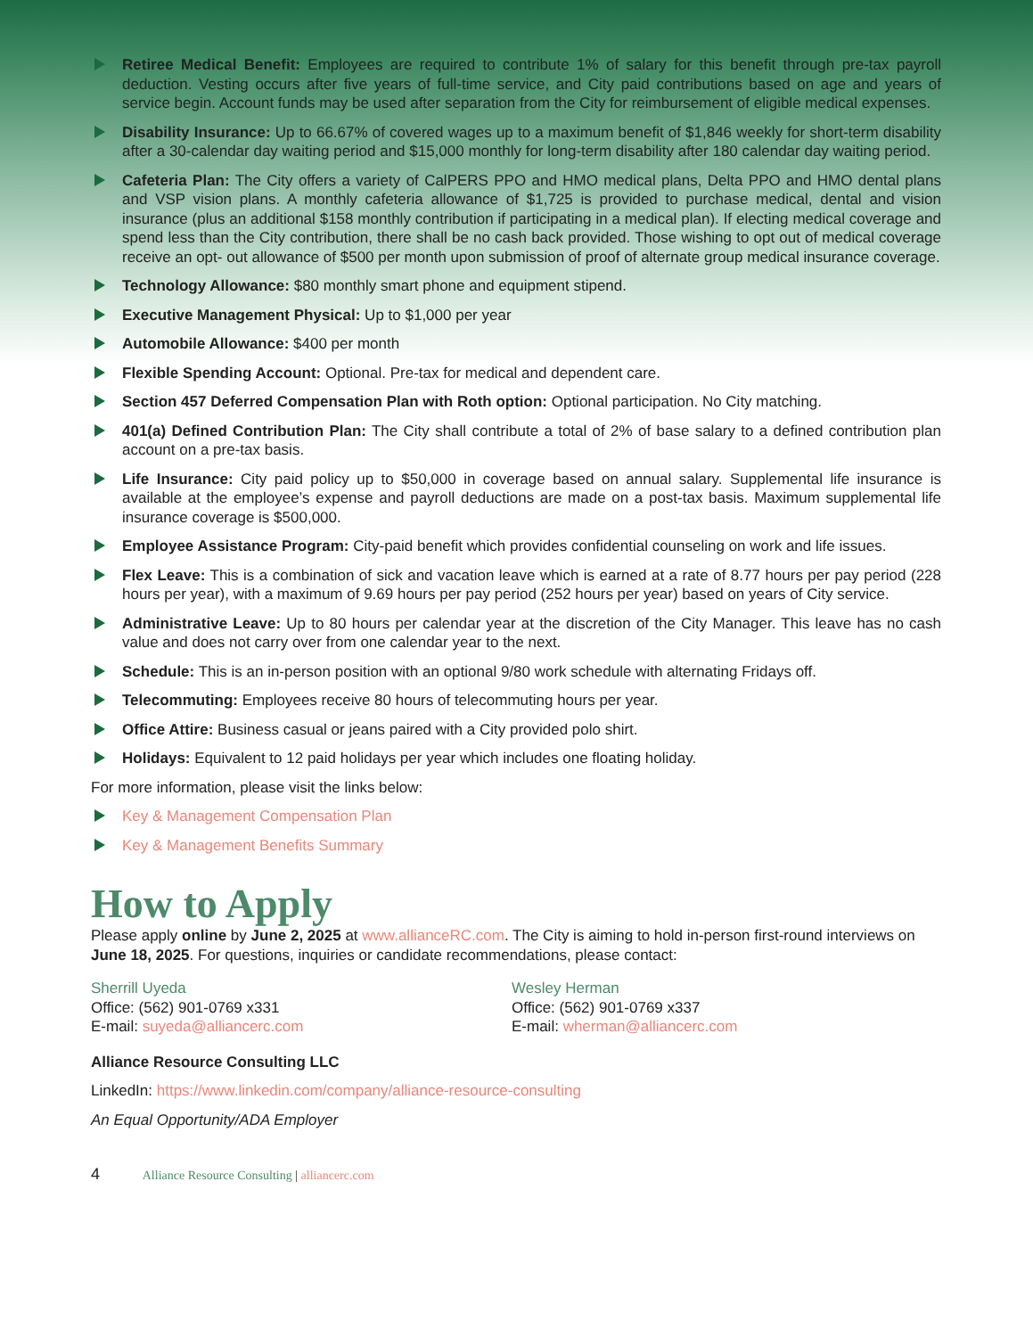Retiree Medical Benefit: Employees are required to contribute 1% of salary for this benefit through pre-tax payroll deduction. Vesting occurs after five years of full-time service, and City paid contributions based on age and years of service begin. Account funds may be used after separation from the City for reimbursement of eligible medical expenses.
Disability Insurance: Up to 66.67% of covered wages up to a maximum benefit of $1,846 weekly for short-term disability after a 30-calendar day waiting period and $15,000 monthly for long-term disability after 180 calendar day waiting period.
Cafeteria Plan: The City offers a variety of CalPERS PPO and HMO medical plans, Delta PPO and HMO dental plans and VSP vision plans. A monthly cafeteria allowance of $1,725 is provided to purchase medical, dental and vision insurance (plus an additional $158 monthly contribution if participating in a medical plan). If electing medical coverage and spend less than the City contribution, there shall be no cash back provided. Those wishing to opt out of medical coverage receive an opt- out allowance of $500 per month upon submission of proof of alternate group medical insurance coverage.
Technology Allowance: $80 monthly smart phone and equipment stipend.
Executive Management Physical: Up to $1,000 per year
Automobile Allowance: $400 per month
Flexible Spending Account: Optional. Pre-tax for medical and dependent care.
Section 457 Deferred Compensation Plan with Roth option: Optional participation. No City matching.
401(a) Defined Contribution Plan: The City shall contribute a total of 2% of base salary to a defined contribution plan account on a pre-tax basis.
Life Insurance: City paid policy up to $50,000 in coverage based on annual salary. Supplemental life insurance is available at the employee’s expense and payroll deductions are made on a post-tax basis. Maximum supplemental life insurance coverage is $500,000.
Employee Assistance Program: City-paid benefit which provides confidential counseling on work and life issues.
Flex Leave: This is a combination of sick and vacation leave which is earned at a rate of 8.77 hours per pay period (228 hours per year), with a maximum of 9.69 hours per pay period (252 hours per year) based on years of City service.
Administrative Leave: Up to 80 hours per calendar year at the discretion of the City Manager. This leave has no cash value and does not carry over from one calendar year to the next.
Schedule: This is an in-person position with an optional 9/80 work schedule with alternating Fridays off.
Telecommuting: Employees receive 80 hours of telecommuting hours per year.
Office Attire: Business casual or jeans paired with a City provided polo shirt.
Holidays: Equivalent to 12 paid holidays per year which includes one floating holiday.
For more information, please visit the links below:
Key & Management Compensation Plan
Key & Management Benefits Summary
How to Apply
Please apply online by June 2, 2025 at www.allianceRC.com. The City is aiming to hold in-person first-round interviews on June 18, 2025. For questions, inquiries or candidate recommendations, please contact:
Sherrill Uyeda
Office: (562) 901-0769 x331
E-mail: suyeda@alliancerc.com
Wesley Herman
Office: (562) 901-0769 x337
E-mail: wherman@alliancerc.com
Alliance Resource Consulting LLC
LinkedIn: https://www.linkedin.com/company/alliance-resource-consulting
An Equal Opportunity/ADA Employer
4 Alliance Resource Consulting | alliancerc.com